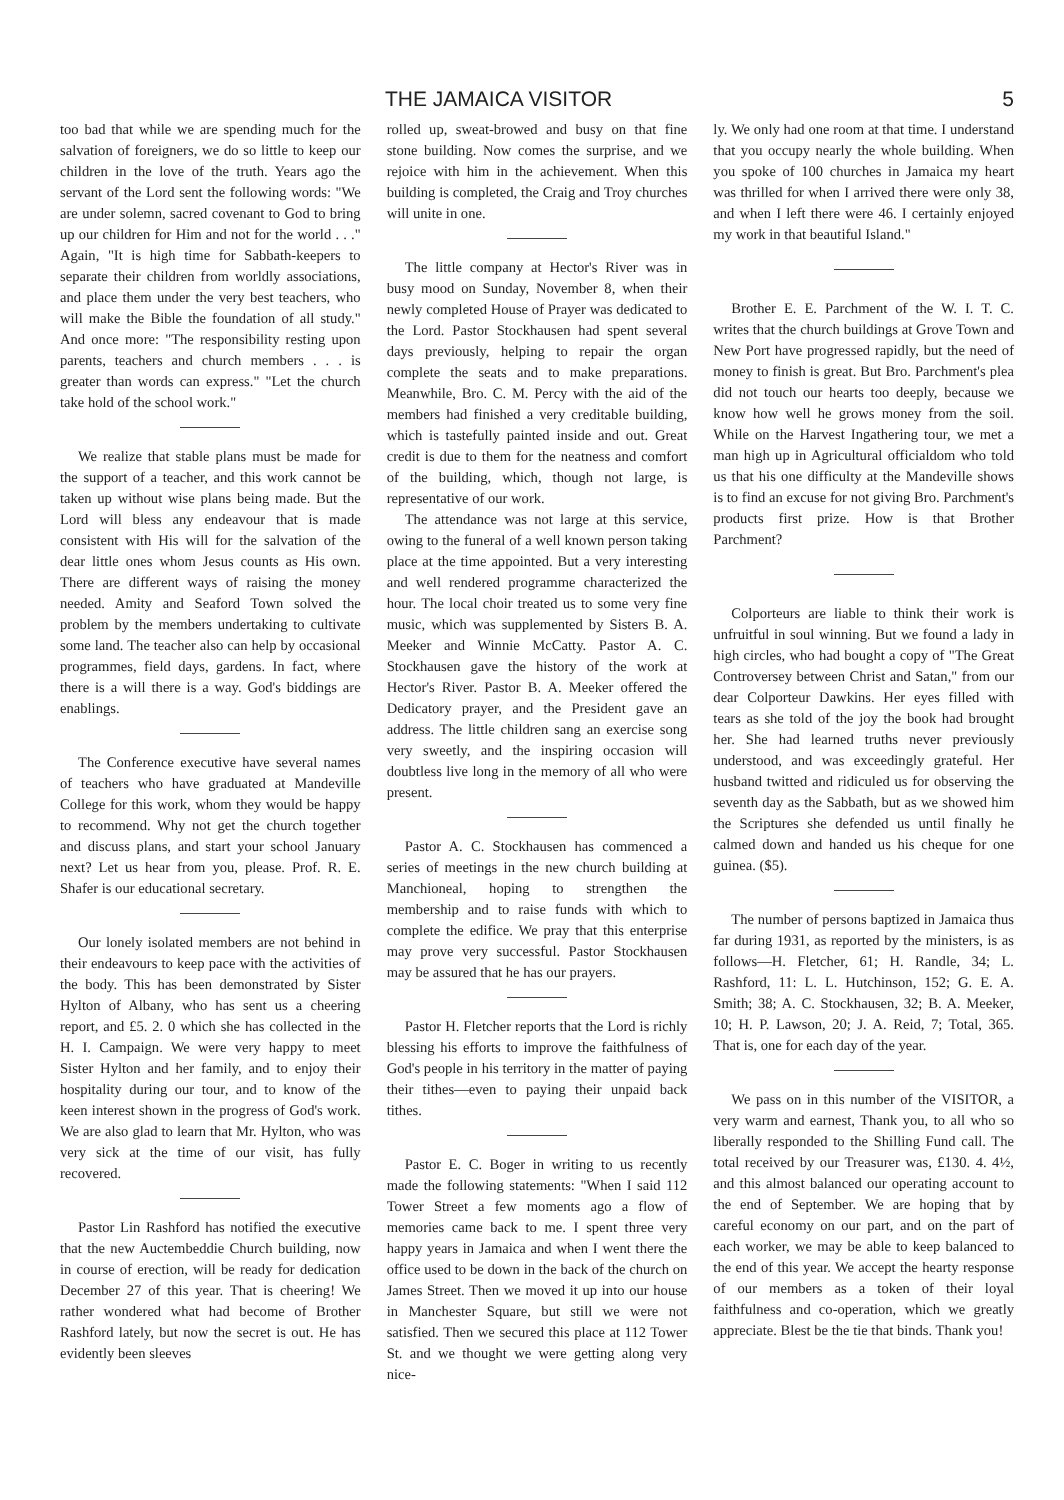THE JAMAICA VISITOR 5
too bad that while we are spending much for the salvation of foreigners, we do so little to keep our children in the love of the truth. Years ago the servant of the Lord sent the following words: "We are under solemn, sacred covenant to God to bring up our children for Him and not for the world . . ." Again, "It is high time for Sabbath-keepers to separate their children from worldly associations, and place them under the very best teachers, who will make the Bible the foundation of all study." And once more: "The responsibility resting upon parents, teachers and church members . . . is greater than words can express." "Let the church take hold of the school work."
We realize that stable plans must be made for the support of a teacher, and this work cannot be taken up without wise plans being made. But the Lord will bless any endeavour that is made consistent with His will for the salvation of the dear little ones whom Jesus counts as His own. There are different ways of raising the money needed. Amity and Seaford Town solved the problem by the members undertaking to cultivate some land. The teacher also can help by occasional programmes, field days, gardens. In fact, where there is a will there is a way. God's biddings are enablings.
The Conference executive have several names of teachers who have graduated at Mandeville College for this work, whom they would be happy to recommend. Why not get the church together and discuss plans, and start your school January next? Let us hear from you, please. Prof. R. E. Shafer is our educational secretary.
Our lonely isolated members are not behind in their endeavours to keep pace with the activities of the body. This has been demonstrated by Sister Hylton of Albany, who has sent us a cheering report, and £5. 2. 0 which she has collected in the H. I. Campaign. We were very happy to meet Sister Hylton and her family, and to enjoy their hospitality during our tour, and to know of the keen interest shown in the progress of God's work. We are also glad to learn that Mr. Hylton, who was very sick at the time of our visit, has fully recovered.
Pastor Lin Rashford has notified the executive that the new Auctembeddie Church building, now in course of erection, will be ready for dedication December 27 of this year. That is cheering! We rather wondered what had become of Brother Rashford lately, but now the secret is out. He has evidently been sleeves
rolled up, sweat-browed and busy on that fine stone building. Now comes the surprise, and we rejoice with him in the achievement. When this building is completed, the Craig and Troy churches will unite in one.
The little company at Hector's River was in busy mood on Sunday, November 8, when their newly completed House of Prayer was dedicated to the Lord. Pastor Stockhausen had spent several days previously, helping to repair the organ complete the seats and to make preparations. Meanwhile, Bro. C. M. Percy with the aid of the members had finished a very creditable building, which is tastefully painted inside and out. Great credit is due to them for the neatness and comfort of the building, which, though not large, is representative of our work.
The attendance was not large at this service, owing to the funeral of a well known person taking place at the time appointed. But a very interesting and well rendered programme characterized the hour. The local choir treated us to some very fine music, which was supplemented by Sisters B. A. Meeker and Winnie McCatty. Pastor A. C. Stockhausen gave the history of the work at Hector's River. Pastor B. A. Meeker offered the Dedicatory prayer, and the President gave an address. The little children sang an exercise song very sweetly, and the inspiring occasion will doubtless live long in the memory of all who were present.
Pastor A. C. Stockhausen has commenced a series of meetings in the new church building at Manchioneal, hoping to strengthen the membership and to raise funds with which to complete the edifice. We pray that this enterprise may prove very successful. Pastor Stockhausen may be assured that he has our prayers.
Pastor H. Fletcher reports that the Lord is richly blessing his efforts to improve the faithfulness of God's people in his territory in the matter of paying their tithes—even to paying their unpaid back tithes.
Pastor E. C. Boger in writing to us recently made the following statements: "When I said 112 Tower Street a few moments ago a flow of memories came back to me. I spent three very happy years in Jamaica and when I went there the office used to be down in the back of the church on James Street. Then we moved it up into our house in Manchester Square, but still we were not satisfied. Then we secured this place at 112 Tower St. and we thought we were getting along very nice-
ly. We only had one room at that time. I understand that you occupy nearly the whole building. When you spoke of 100 churches in Jamaica my heart was thrilled for when I arrived there were only 38, and when I left there were 46. I certainly enjoyed my work in that beautiful Island."
Brother E. E. Parchment of the W. I. T. C. writes that the church buildings at Grove Town and New Port have progressed rapidly, but the need of money to finish is great. But Bro. Parchment's plea did not touch our hearts too deeply, because we know how well he grows money from the soil. While on the Harvest Ingathering tour, we met a man high up in Agricultural officialdom who told us that his one difficulty at the Mandeville shows is to find an excuse for not giving Bro. Parchment's products first prize. How is that Brother Parchment?
Colporteurs are liable to think their work is unfruitful in soul winning. But we found a lady in high circles, who had bought a copy of "The Great Controversey between Christ and Satan," from our dear Colporteur Dawkins. Her eyes filled with tears as she told of the joy the book had brought her. She had learned truths never previously understood, and was exceedingly grateful. Her husband twitted and ridiculed us for observing the seventh day as the Sabbath, but as we showed him the Scriptures she defended us until finally he calmed down and handed us his cheque for one guinea. ($5).
The number of persons baptized in Jamaica thus far during 1931, as reported by the ministers, is as follows—H. Fletcher, 61; H. Randle, 34; L. Rashford, 11: L. L. Hutchinson, 152; G. E. A. Smith; 38; A. C. Stockhausen, 32; B. A. Meeker, 10; H. P. Lawson, 20; J. A. Reid, 7; Total, 365. That is, one for each day of the year.
We pass on in this number of the VISITOR, a very warm and earnest, Thank you, to all who so liberally responded to the Shilling Fund call. The total received by our Treasurer was, £130. 4. 4½, and this almost balanced our operating account to the end of September. We are hoping that by careful economy on our part, and on the part of each worker, we may be able to keep balanced to the end of this year. We accept the hearty response of our members as a token of their loyal faithfulness and co-operation, which we greatly appreciate. Blest be the tie that binds. Thank you!